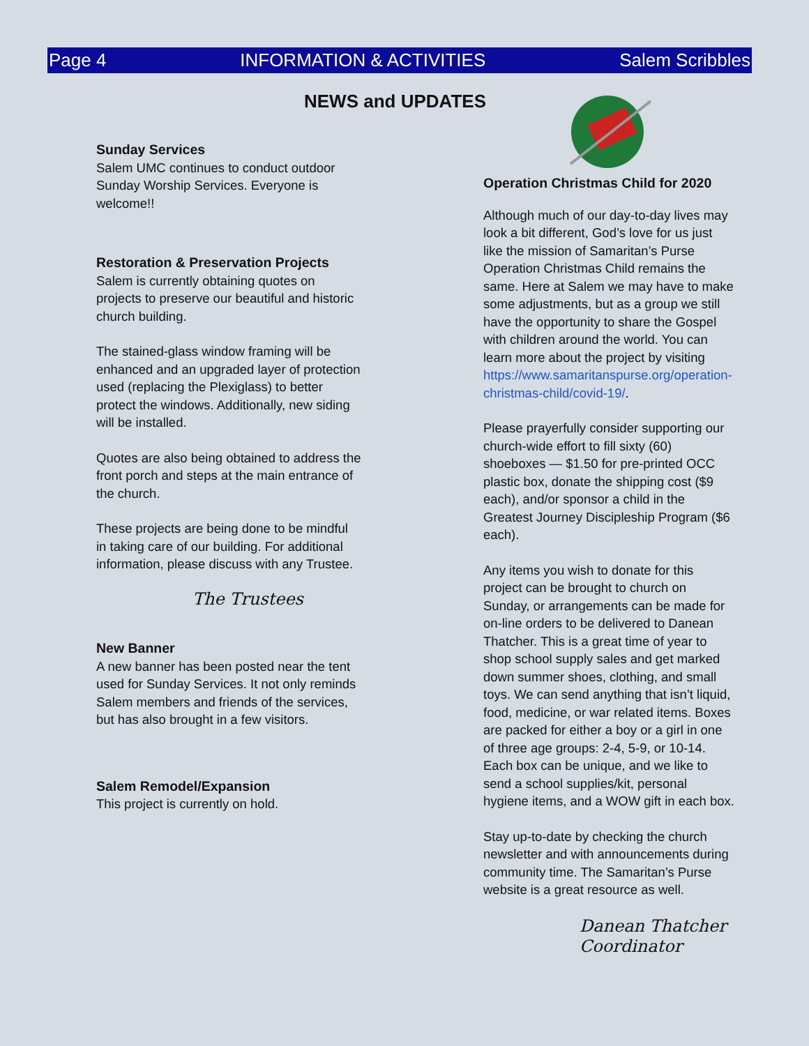Page 4 INFORMATION & ACTIVITIES Salem Scribbles
NEWS and UPDATES
Sunday Services
Salem UMC continues to conduct outdoor Sunday Worship Services. Everyone is welcome!!
Restoration & Preservation Projects
Salem is currently obtaining quotes on projects to preserve our beautiful and historic church building.
The stained-glass window framing will be enhanced and an upgraded layer of protection used (replacing the Plexiglass) to better protect the windows. Additionally, new siding will be installed.
Quotes are also being obtained to address the front porch and steps at the main entrance of the church.
These projects are being done to be mindful in taking care of our building. For additional information, please discuss with any Trustee.
The Trustees
New Banner
A new banner has been posted near the tent used for Sunday Services. It not only reminds Salem members and friends of the services, but has also brought in a few visitors.
Salem Remodel/Expansion
This project is currently on hold.
Operation Christmas Child for 2020
Although much of our day-to-day lives may look a bit different, God’s love for us just like the mission of Samaritan’s Purse Operation Christmas Child remains the same. Here at Salem we may have to make some adjustments, but as a group we still have the opportunity to share the Gospel with children around the world. You can learn more about the project by visiting https://www.samaritanspurse.org/operation-christmas-child/covid-19/.
Please prayerfully consider supporting our church-wide effort to fill sixty (60) shoeboxes — $1.50 for pre-printed OCC plastic box, donate the shipping cost ($9 each), and/or sponsor a child in the Greatest Journey Discipleship Program ($6 each).
Any items you wish to donate for this project can be brought to church on Sunday, or arrangements can be made for on-line orders to be delivered to Danean Thatcher. This is a great time of year to shop school supply sales and get marked down summer shoes, clothing, and small toys. We can send anything that isn’t liquid, food, medicine, or war related items. Boxes are packed for either a boy or a girl in one of three age groups: 2-4, 5-9, or 10-14. Each box can be unique, and we like to send a school supplies/kit, personal hygiene items, and a WOW gift in each box.
Stay up-to-date by checking the church newsletter and with announcements during community time. The Samaritan’s Purse website is a great resource as well.
Danean Thatcher
Coordinator